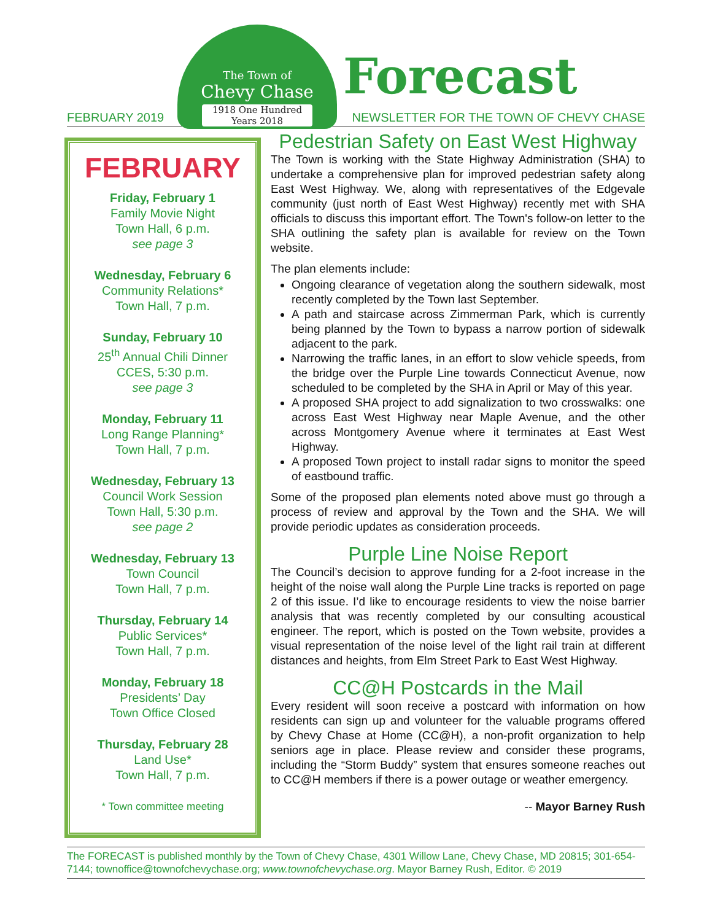FEBRUARY 2019
The Town of
Chevy Chase
1918 One Hundred Years 2018
Forecast
NEWSLETTER FOR THE TOWN OF CHEVY CHASE
FEBRUARY
Friday, February 1
Family Movie Night
Town Hall, 6 p.m.
see page 3
Wednesday, February 6
Community Relations*
Town Hall, 7 p.m.
Sunday, February 10
25<sup>th</sup> Annual Chili Dinner
CCES, 5:30 p.m.
see page 3
Monday, February 11
Long Range Planning*
Town Hall, 7 p.m.
Wednesday, February 13
Council Work Session
Town Hall, 5:30 p.m.
see page 2
Wednesday, February 13
Town Council
Town Hall, 7 p.m.
Thursday, February 14
Public Services*
Town Hall, 7 p.m.
Monday, February 18
Presidents’ Day
Town Office Closed
Thursday, February 28
Land Use*
Town Hall, 7 p.m.
* Town committee meeting
Pedestrian Safety on East West Highway
The Town is working with the State Highway Administration (SHA) to undertake a comprehensive plan for improved pedestrian safety along East West Highway. We, along with representatives of the Edgevale community (just north of East West Highway) recently met with SHA officials to discuss this important effort. The Town's follow-on letter to the SHA outlining the safety plan is available for review on the Town website.
The plan elements include:
Ongoing clearance of vegetation along the southern sidewalk, most recently completed by the Town last September.
A path and staircase across Zimmerman Park, which is currently being planned by the Town to bypass a narrow portion of sidewalk adjacent to the park.
Narrowing the traffic lanes, in an effort to slow vehicle speeds, from the bridge over the Purple Line towards Connecticut Avenue, now scheduled to be completed by the SHA in April or May of this year.
A proposed SHA project to add signalization to two crosswalks: one across East West Highway near Maple Avenue, and the other across Montgomery Avenue where it terminates at East West Highway.
A proposed Town project to install radar signs to monitor the speed of eastbound traffic.
Some of the proposed plan elements noted above must go through a process of review and approval by the Town and the SHA. We will provide periodic updates as consideration proceeds.
Purple Line Noise Report
The Council’s decision to approve funding for a 2-foot increase in the height of the noise wall along the Purple Line tracks is reported on page 2 of this issue. I’d like to encourage residents to view the noise barrier analysis that was recently completed by our consulting acoustical engineer. The report, which is posted on the Town website, provides a visual representation of the noise level of the light rail train at different distances and heights, from Elm Street Park to East West Highway.
CC@H Postcards in the Mail
Every resident will soon receive a postcard with information on how residents can sign up and volunteer for the valuable programs offered by Chevy Chase at Home (CC@H), a non-profit organization to help seniors age in place. Please review and consider these programs, including the “Storm Buddy” system that ensures someone reaches out to CC@H members if there is a power outage or weather emergency.
-- Mayor Barney Rush
The FORECAST is published monthly by the Town of Chevy Chase, 4301 Willow Lane, Chevy Chase, MD 20815; 301-654-7144; townoffice@townofchevychase.org; www.townofchevychase.org. Mayor Barney Rush, Editor. © 2019